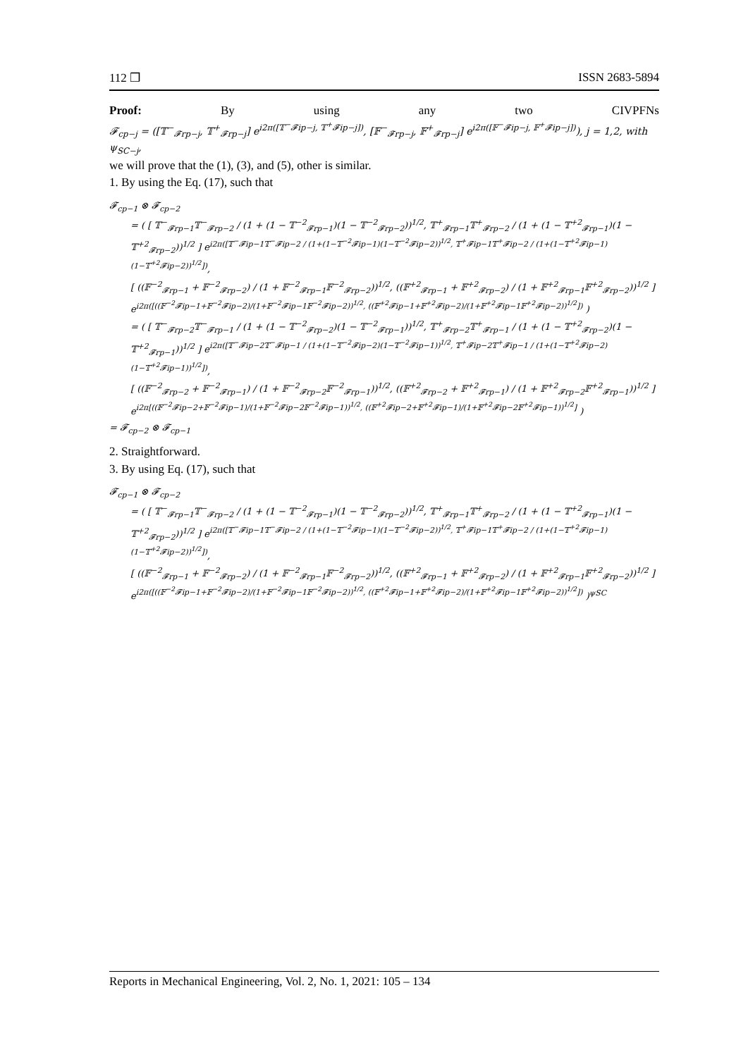112 ❒ ISSN 2683-5894
Proof: By using any two CIVPFNs
𝓕<sub>cp−j</sub> = ([𝕋<sup>−</sup><sub>𝓕rp−j</sub>, 𝕋<sup>+</sup><sub>𝓕rp−j</sub>] e<sup>i2π([𝕋<sup>−</sup>𝓕ip−j, 𝕋<sup>+</sup>𝓕ip−j])</sup>, [𝔽<sup>−</sup><sub>𝓕rp−j</sub>, 𝔽<sup>+</sup><sub>𝓕rp−j</sub>] e<sup>i2π([𝔽<sup>−</sup>𝓕ip−j, 𝔽<sup>+</sup>𝓕ip−j])</sup>), j = 1,2, with ψ<sub>SC−j</sub>,
we will prove that the (1), (3), and (5), other is similar.
1. By using the Eq. (17), such that
𝓕<sub>cp−1</sub> ⊗ 𝓕<sub>cp−2</sub>
= ( [ 𝕋<sup>−</sup><sub>𝓕rp−1</sub>𝕋<sup>−</sup><sub>𝓕rp−2</sub> / (1 + (1 − 𝕋<sup>−2</sup><sub>𝓕rp−1</sub>)(1 − 𝕋<sup>−2</sup><sub>𝓕rp−2</sub>))<sup>1/2</sup>, 𝕋<sup>+</sup><sub>𝓕rp−1</sub>𝕋<sup>+</sup><sub>𝓕rp−2</sub> / (1 + (1 − 𝕋<sup>+2</sup><sub>𝓕rp−1</sub>)(1 − 𝕋<sup>+2</sup><sub>𝓕rp−2</sub>))<sup>1/2</sup> ] e<sup>i2π([𝕋<sup>−</sup>𝓕ip−1𝕋<sup>−</sup>𝓕ip−2 / (1+(1−𝕋<sup>−2</sup>𝓕ip−1)(1−𝕋<sup>−2</sup>𝓕ip−2))<sup>1/2</sup>, 𝕋<sup>+</sup>𝓕ip−1𝕋<sup>+</sup>𝓕ip−2 / (1+(1−𝕋<sup>+2</sup>𝓕ip−1)(1−𝕋<sup>+2</sup>𝓕ip−2))<sup>1/2</sup>])</sup>,
[ ((𝔽<sup>−2</sup><sub>𝓕rp−1</sub> + 𝔽<sup>−2</sup><sub>𝓕rp−2</sub>) / (1 + 𝔽<sup>−2</sup><sub>𝓕rp−1</sub>𝔽<sup>−2</sup><sub>𝓕rp−2</sub>))<sup>1/2</sup>, ((𝔽<sup>+2</sup><sub>𝓕rp−1</sub> + 𝔽<sup>+2</sup><sub>𝓕rp−2</sub>) / (1 + 𝔽<sup>+2</sup><sub>𝓕rp−1</sub>𝔽<sup>+2</sup><sub>𝓕rp−2</sub>))<sup>1/2</sup> ] e<sup>i2π([((𝔽<sup>−2</sup>𝓕ip−1+𝔽<sup>−2</sup>𝓕ip−2)/(1+𝔽<sup>−2</sup>𝓕ip−1𝔽<sup>−2</sup>𝓕ip−2))<sup>1/2</sup>, ((𝔽<sup>+2</sup>𝓕ip−1+𝔽<sup>+2</sup>𝓕ip−2)/(1+𝔽<sup>+2</sup>𝓕ip−1𝔽<sup>+2</sup>𝓕ip−2))<sup>1/2</sup>])</sup> )
= ( [ 𝕋<sup>−</sup><sub>𝓕rp−2</sub>𝕋<sup>−</sup><sub>𝓕rp−1</sub> / (1 + (1 − 𝕋<sup>−2</sup><sub>𝓕rp−2</sub>)(1 − 𝕋<sup>−2</sup><sub>𝓕rp−1</sub>))<sup>1/2</sup>, 𝕋<sup>+</sup><sub>𝓕rp−2</sub>𝕋<sup>+</sup><sub>𝓕rp−1</sub> / (1 + (1 − 𝕋<sup>+2</sup><sub>𝓕rp−2</sub>)(1 − 𝕋<sup>+2</sup><sub>𝓕rp−1</sub>))<sup>1/2</sup> ] e<sup>i2π([𝕋<sup>−</sup>𝓕ip−2𝕋<sup>−</sup>𝓕ip−1 / (1+(1−𝕋<sup>−2</sup>𝓕ip−2)(1−𝕋<sup>−2</sup>𝓕ip−1))<sup>1/2</sup>, 𝕋<sup>+</sup>𝓕ip−2𝕋<sup>+</sup>𝓕ip−1 / (1+(1−𝕋<sup>+2</sup>𝓕ip−2)(1−𝕋<sup>+2</sup>𝓕ip−1))<sup>1/2</sup>])</sup>,
[ ((𝔽<sup>−2</sup><sub>𝓕rp−2</sub> + 𝔽<sup>−2</sup><sub>𝓕rp−1</sub>) / (1 + 𝔽<sup>−2</sup><sub>𝓕rp−2</sub>𝔽<sup>−2</sup><sub>𝓕rp−1</sub>))<sup>1/2</sup>, ((𝔽<sup>+2</sup><sub>𝓕rp−2</sub> + 𝔽<sup>+2</sup><sub>𝓕rp−1</sub>) / (1 + 𝔽<sup>+2</sup><sub>𝓕rp−2</sub>𝔽<sup>+2</sup><sub>𝓕rp−1</sub>))<sup>1/2</sup> ] e<sup>i2π[((𝔽<sup>−2</sup>𝓕ip−2+𝔽<sup>−2</sup>𝓕ip−1)/(1+𝔽<sup>−2</sup>𝓕ip−2𝔽<sup>−2</sup>𝓕ip−1))<sup>1/2</sup>, ((𝔽<sup>+2</sup>𝓕ip−2+𝔽<sup>+2</sup>𝓕ip−1)/(1+𝔽<sup>+2</sup>𝓕ip−2𝔽<sup>+2</sup>𝓕ip−1))<sup>1/2</sup>]</sup> )
= 𝓕<sub>cp−2</sub> ⊗ 𝓕<sub>cp−1</sub>
2. Straightforward.
3. By using Eq. (17), such that
𝓕<sub>cp−1</sub> ⊗ 𝓕<sub>cp−2</sub>
= ( [ 𝕋<sup>−</sup><sub>𝓕rp−1</sub>𝕋<sup>−</sup><sub>𝓕rp−2</sub> / (1 + (1 − 𝕋<sup>−2</sup><sub>𝓕rp−1</sub>)(1 − 𝕋<sup>−2</sup><sub>𝓕rp−2</sub>))<sup>1/2</sup>, 𝕋<sup>+</sup><sub>𝓕rp−1</sub>𝕋<sup>+</sup><sub>𝓕rp−2</sub> / (1 + (1 − 𝕋<sup>+2</sup><sub>𝓕rp−1</sub>)(1 − 𝕋<sup>+2</sup><sub>𝓕rp−2</sub>))<sup>1/2</sup> ] e<sup>i2π([𝕋<sup>−</sup>𝓕ip−1𝕋<sup>−</sup>𝓕ip−2 / (1+(1−𝕋<sup>−2</sup>𝓕ip−1)(1−𝕋<sup>−2</sup>𝓕ip−2))<sup>1/2</sup>, 𝕋<sup>+</sup>𝓕ip−1𝕋<sup>+</sup>𝓕ip−2 / (1+(1−𝕋<sup>+2</sup>𝓕ip−1)(1−𝕋<sup>+2</sup>𝓕ip−2))<sup>1/2</sup>])</sup>,
[ ((𝔽<sup>−2</sup><sub>𝓕rp−1</sub> + 𝔽<sup>−2</sup><sub>𝓕rp−2</sub>) / (1 + 𝔽<sup>−2</sup><sub>𝓕rp−1</sub>𝔽<sup>−2</sup><sub>𝓕rp−2</sub>))<sup>1/2</sup>, ((𝔽<sup>+2</sup><sub>𝓕rp−1</sub> + 𝔽<sup>+2</sup><sub>𝓕rp−2</sub>) / (1 + 𝔽<sup>+2</sup><sub>𝓕rp−1</sub>𝔽<sup>+2</sup><sub>𝓕rp−2</sub>))<sup>1/2</sup> ] e<sup>i2π([((𝔽<sup>−2</sup>𝓕ip−1+𝔽<sup>−2</sup>𝓕ip−2)/(1+𝔽<sup>−2</sup>𝓕ip−1𝔽<sup>−2</sup>𝓕ip−2))<sup>1/2</sup>, ((𝔽<sup>+2</sup>𝓕ip−1+𝔽<sup>+2</sup>𝓕ip−2)/(1+𝔽<sup>+2</sup>𝓕ip−1𝔽<sup>+2</sup>𝓕ip−2))<sup>1/2</sup>])</sup> )<sup>ψSC</sup>
Reports in Mechanical Engineering, Vol. 2, No. 1, 2021: 105 – 134